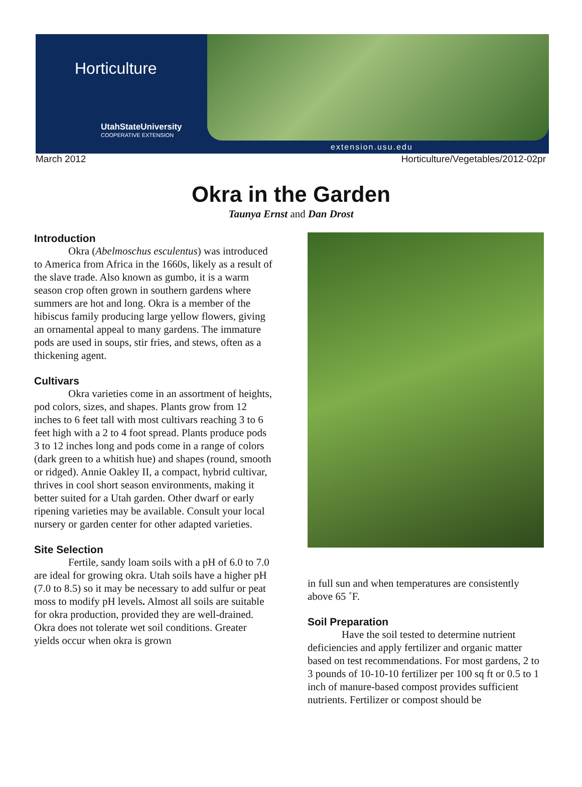Horticulture
UtahStateUniversity
COOPERATIVE EXTENSION
extension.usu.edu
March 2012 Horticulture/Vegetables/2012-02pr
Okra in the Garden
Taunya Ernst and Dan Drost
Introduction
Okra (Abelmoschus esculentus) was introduced to America from Africa in the 1660s, likely as a result of the slave trade. Also known as gumbo, it is a warm season crop often grown in southern gardens where summers are hot and long. Okra is a member of the hibiscus family producing large yellow flowers, giving an ornamental appeal to many gardens. The immature pods are used in soups, stir fries, and stews, often as a thickening agent.
Cultivars
Okra varieties come in an assortment of heights, pod colors, sizes, and shapes. Plants grow from 12 inches to 6 feet tall with most cultivars reaching 3 to 6 feet high with a 2 to 4 foot spread. Plants produce pods 3 to 12 inches long and pods come in a range of colors (dark green to a whitish hue) and shapes (round, smooth or ridged). Annie Oakley II, a compact, hybrid cultivar, thrives in cool short season environments, making it better suited for a Utah garden. Other dwarf or early ripening varieties may be available. Consult your local nursery or garden center for other adapted varieties.
Site Selection
Fertile, sandy loam soils with a pH of 6.0 to 7.0 are ideal for growing okra. Utah soils have a higher pH (7.0 to 8.5) so it may be necessary to add sulfur or peat moss to modify pH levels. Almost all soils are suitable for okra production, provided they are well-drained. Okra does not tolerate wet soil conditions. Greater yields occur when okra is grown
in full sun and when temperatures are consistently above 65 ˚F.
Soil Preparation
Have the soil tested to determine nutrient deficiencies and apply fertilizer and organic matter based on test recommendations. For most gardens, 2 to 3 pounds of 10-10-10 fertilizer per 100 sq ft or 0.5 to 1 inch of manure-based compost provides sufficient nutrients. Fertilizer or compost should be